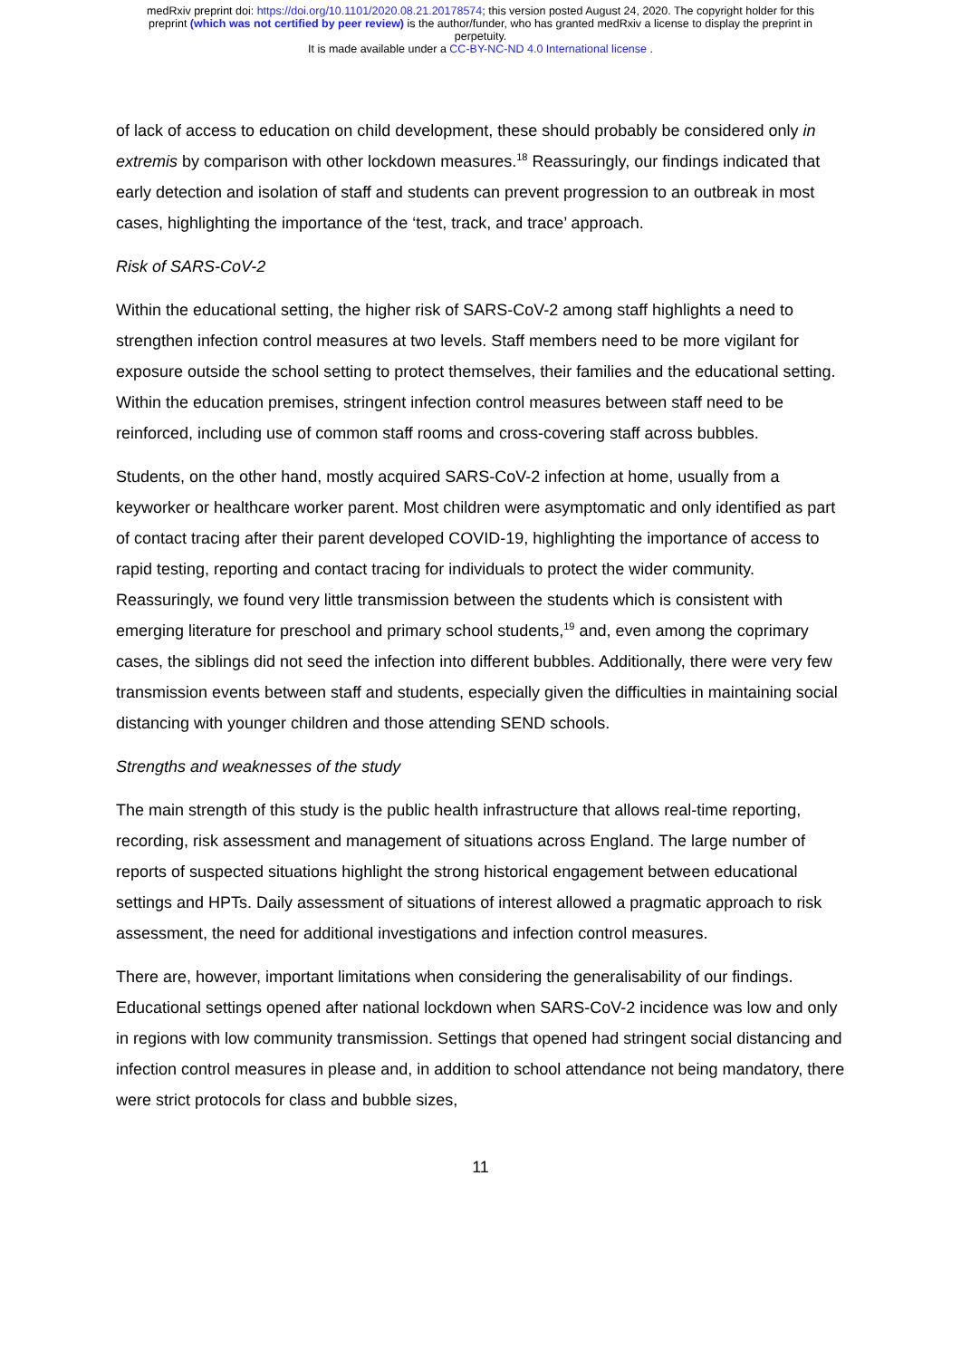medRxiv preprint doi: https://doi.org/10.1101/2020.08.21.20178574; this version posted August 24, 2020. The copyright holder for this
preprint (which was not certified by peer review) is the author/funder, who has granted medRxiv a license to display the preprint in
perpetuity.
It is made available under a CC-BY-NC-ND 4.0 International license .
of lack of access to education on child development, these should probably be considered only in extremis by comparison with other lockdown measures.<sup>18</sup> Reassuringly, our findings indicated that early detection and isolation of staff and students can prevent progression to an outbreak in most cases, highlighting the importance of the ‘test, track, and trace’ approach.
Risk of SARS-CoV-2
Within the educational setting, the higher risk of SARS-CoV-2 among staff highlights a need to strengthen infection control measures at two levels. Staff members need to be more vigilant for exposure outside the school setting to protect themselves, their families and the educational setting. Within the education premises, stringent infection control measures between staff need to be reinforced, including use of common staff rooms and cross-covering staff across bubbles.
Students, on the other hand, mostly acquired SARS-CoV-2 infection at home, usually from a keyworker or healthcare worker parent. Most children were asymptomatic and only identified as part of contact tracing after their parent developed COVID-19, highlighting the importance of access to rapid testing, reporting and contact tracing for individuals to protect the wider community. Reassuringly, we found very little transmission between the students which is consistent with emerging literature for preschool and primary school students,<sup>19</sup> and, even among the coprimary cases, the siblings did not seed the infection into different bubbles. Additionally, there were very few transmission events between staff and students, especially given the difficulties in maintaining social distancing with younger children and those attending SEND schools.
Strengths and weaknesses of the study
The main strength of this study is the public health infrastructure that allows real-time reporting, recording, risk assessment and management of situations across England. The large number of reports of suspected situations highlight the strong historical engagement between educational settings and HPTs. Daily assessment of situations of interest allowed a pragmatic approach to risk assessment, the need for additional investigations and infection control measures.
There are, however, important limitations when considering the generalisability of our findings. Educational settings opened after national lockdown when SARS-CoV-2 incidence was low and only in regions with low community transmission. Settings that opened had stringent social distancing and infection control measures in please and, in addition to school attendance not being mandatory, there were strict protocols for class and bubble sizes,
11